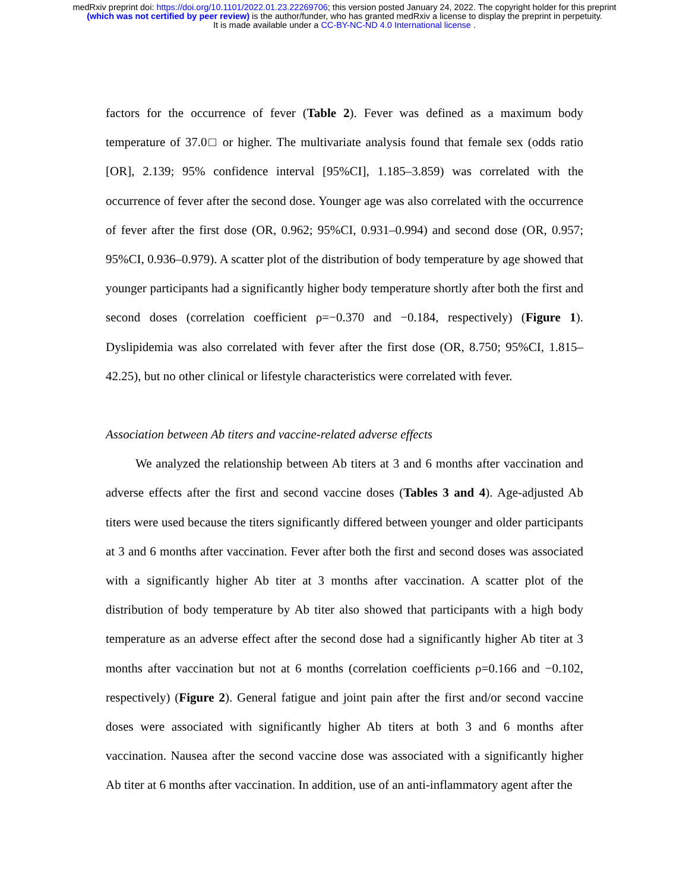medRxiv preprint doi: https://doi.org/10.1101/2022.01.23.22269706; this version posted January 24, 2022. The copyright holder for this preprint
(which was not certified by peer review) is the author/funder, who has granted medRxiv a license to display the preprint in perpetuity.
It is made available under a CC-BY-NC-ND 4.0 International license .
factors for the occurrence of fever (Table 2). Fever was defined as a maximum body temperature of 37.0□ or higher. The multivariate analysis found that female sex (odds ratio [OR], 2.139; 95% confidence interval [95%CI], 1.185–3.859) was correlated with the occurrence of fever after the second dose. Younger age was also correlated with the occurrence of fever after the first dose (OR, 0.962; 95%CI, 0.931–0.994) and second dose (OR, 0.957; 95%CI, 0.936–0.979). A scatter plot of the distribution of body temperature by age showed that younger participants had a significantly higher body temperature shortly after both the first and second doses (correlation coefficient ρ=−0.370 and −0.184, respectively) (Figure 1). Dyslipidemia was also correlated with fever after the first dose (OR, 8.750; 95%CI, 1.815–42.25), but no other clinical or lifestyle characteristics were correlated with fever.
Association between Ab titers and vaccine-related adverse effects
We analyzed the relationship between Ab titers at 3 and 6 months after vaccination and adverse effects after the first and second vaccine doses (Tables 3 and 4). Age-adjusted Ab titers were used because the titers significantly differed between younger and older participants at 3 and 6 months after vaccination. Fever after both the first and second doses was associated with a significantly higher Ab titer at 3 months after vaccination. A scatter plot of the distribution of body temperature by Ab titer also showed that participants with a high body temperature as an adverse effect after the second dose had a significantly higher Ab titer at 3 months after vaccination but not at 6 months (correlation coefficients ρ=0.166 and −0.102, respectively) (Figure 2). General fatigue and joint pain after the first and/or second vaccine doses were associated with significantly higher Ab titers at both 3 and 6 months after vaccination. Nausea after the second vaccine dose was associated with a significantly higher Ab titer at 6 months after vaccination. In addition, use of an anti-inflammatory agent after the